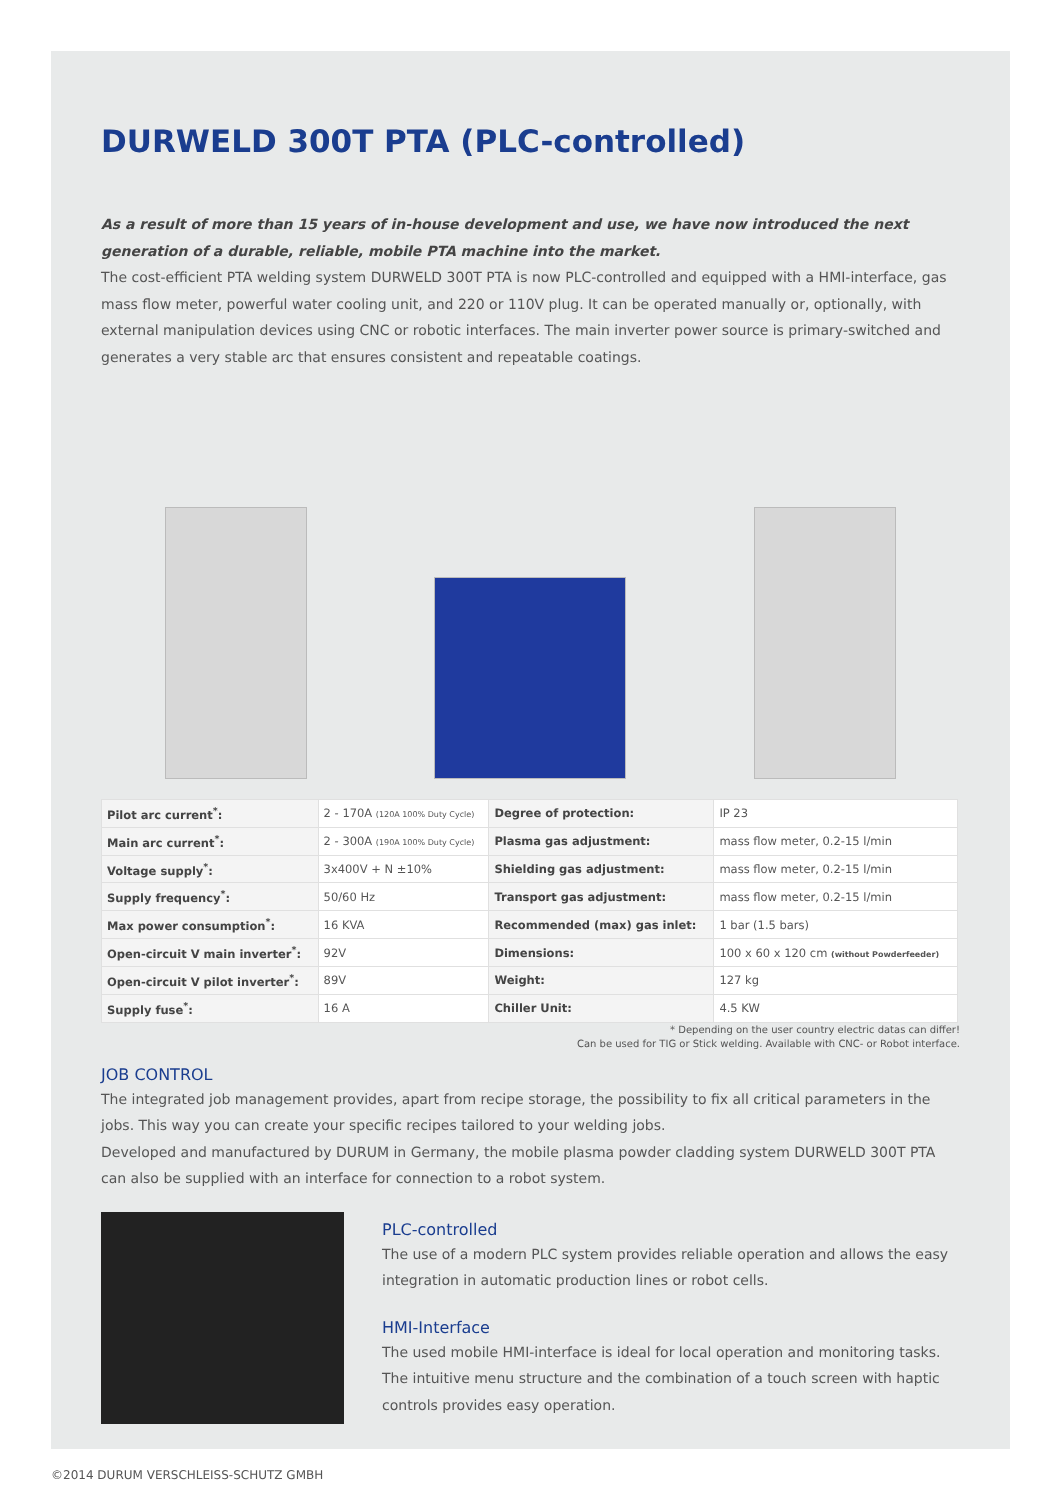DURWELD 300T PTA (PLC-controlled)
As a result of more than 15 years of in-house development and use, we have now introduced the next generation of a durable, reliable, mobile PTA machine into the market.
The cost-efficient PTA welding system DURWELD 300T PTA is now PLC-controlled and equipped with a HMI-interface, gas mass flow meter, powerful water cooling unit, and 220 or 110V plug. It can be operated manually or, optionally, with external manipulation devices using CNC or robotic interfaces. The main inverter power source is primary-switched and generates a very stable arc that ensures consistent and repeatable coatings.
| Pilot arc current<sup>*</sup>: | 2 - 170A (120A 100% Duty Cycle) | Degree of protection: | IP 23 |
| Main arc current<sup>*</sup>: | 2 - 300A (190A 100% Duty Cycle) | Plasma gas adjustment: | mass flow meter, 0.2-15 l/min |
| Voltage supply<sup>*</sup>: | 3x400V + N ±10% | Shielding gas adjustment: | mass flow meter, 0.2-15 l/min |
| Supply frequency<sup>*</sup>: | 50/60 Hz | Transport gas adjustment: | mass flow meter, 0.2-15 l/min |
| Max power consumption<sup>*</sup>: | 16 KVA | Recommended (max) gas inlet: | 1 bar (1.5 bars) |
| Open-circuit V main inverter<sup>*</sup>: | 92V | Dimensions: | 100 x 60 x 120 cm (without Powderfeeder) |
| Open-circuit V pilot inverter<sup>*</sup>: | 89V | Weight: | 127 kg |
| Supply fuse<sup>*</sup>: | 16 A | Chiller Unit: | 4.5 KW |
* Depending on the user country electric datas can differ!
Can be used for TIG or Stick welding. Available with CNC- or Robot interface.
JOB CONTROL
The integrated job management provides, apart from recipe storage, the possibility to fix all critical parameters in the jobs. This way you can create your specific recipes tailored to your welding jobs.
Developed and manufactured by DURUM in Germany, the mobile plasma powder cladding system DURWELD 300T PTA can also be supplied with an interface for connection to a robot system.
PLC-controlled
The use of a modern PLC system provides reliable operation and allows the easy integration in automatic production lines or robot cells.
HMI-Interface
The used mobile HMI-interface is ideal for local operation and monitoring tasks. The intuitive menu structure and the combination of a touch screen with haptic controls provides easy operation.
©2014 DURUM VERSCHLEISS-SCHUTZ GMBH